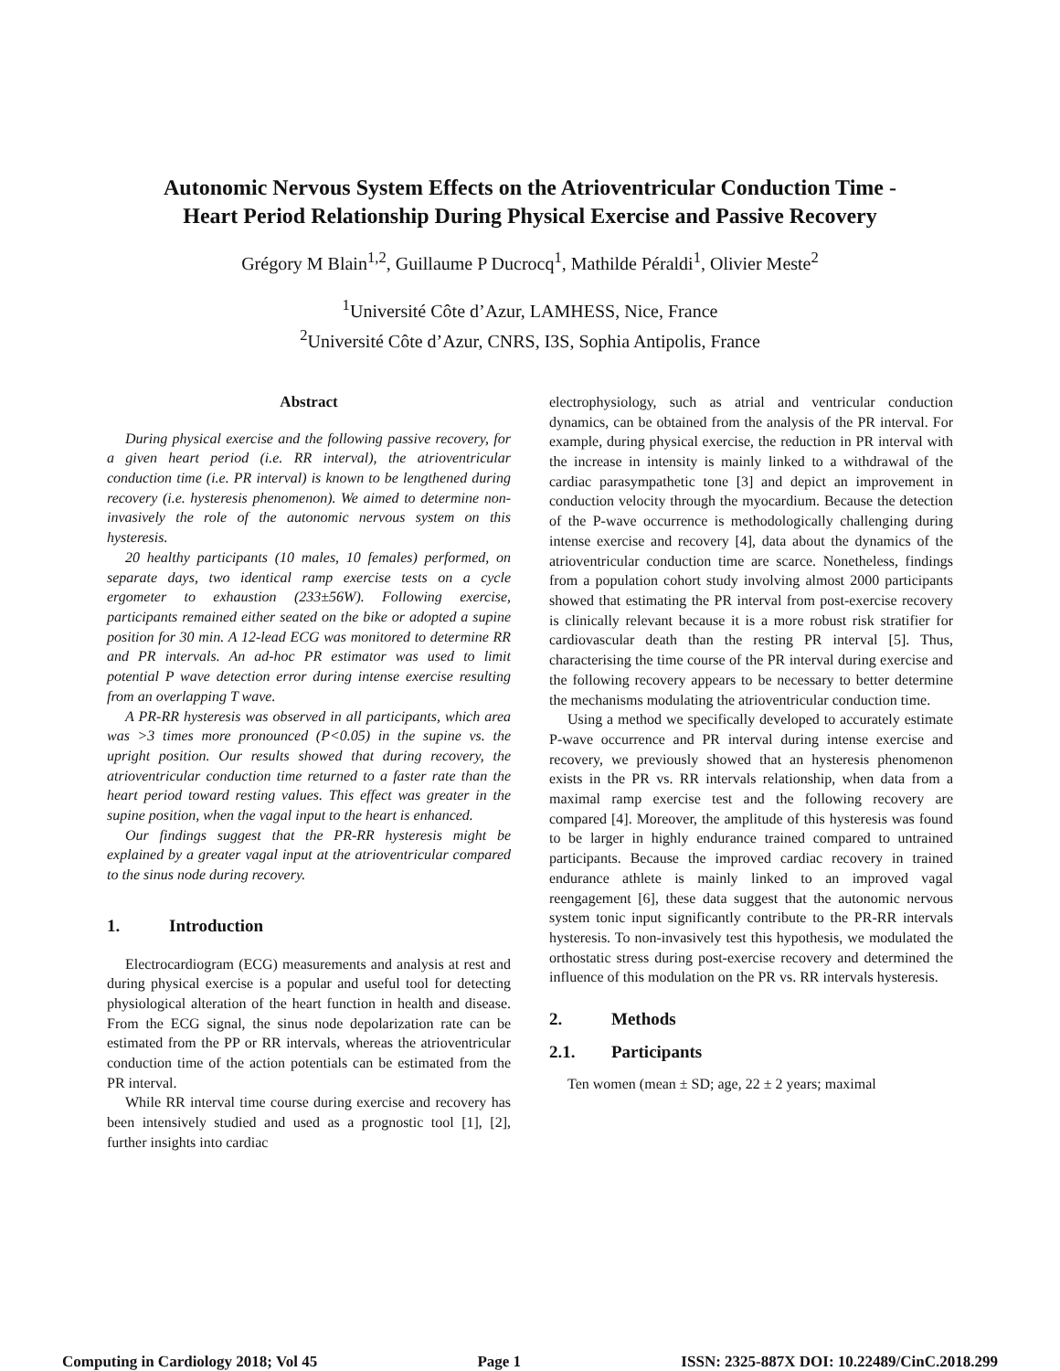Autonomic Nervous System Effects on the Atrioventricular Conduction Time -
Heart Period Relationship During Physical Exercise and Passive Recovery
Grégory M Blain<sup>1,2</sup>, Guillaume P Ducrocq<sup>1</sup>, Mathilde Péraldi<sup>1</sup>, Olivier Meste<sup>2</sup>
<sup>1</sup> Université Côte d’Azur, LAMHESS, Nice, France
<sup>2</sup> Université Côte d’Azur, CNRS, I3S, Sophia Antipolis, France
Abstract
During physical exercise and the following passive recovery, for a given heart period (i.e. RR interval), the atrioventricular conduction time (i.e. PR interval) is known to be lengthened during recovery (i.e. hysteresis phenomenon). We aimed to determine non-invasively the role of the autonomic nervous system on this hysteresis.
20 healthy participants (10 males, 10 females) performed, on separate days, two identical ramp exercise tests on a cycle ergometer to exhaustion (233±56W). Following exercise, participants remained either seated on the bike or adopted a supine position for 30 min. A 12-lead ECG was monitored to determine RR and PR intervals. An ad-hoc PR estimator was used to limit potential P wave detection error during intense exercise resulting from an overlapping T wave.
A PR-RR hysteresis was observed in all participants, which area was >3 times more pronounced (P<0.05) in the supine vs. the upright position. Our results showed that during recovery, the atrioventricular conduction time returned to a faster rate than the heart period toward resting values. This effect was greater in the supine position, when the vagal input to the heart is enhanced.
Our findings suggest that the PR-RR hysteresis might be explained by a greater vagal input at the atrioventricular compared to the sinus node during recovery.
1. Introduction
Electrocardiogram (ECG) measurements and analysis at rest and during physical exercise is a popular and useful tool for detecting physiological alteration of the heart function in health and disease. From the ECG signal, the sinus node depolarization rate can be estimated from the PP or RR intervals, whereas the atrioventricular conduction time of the action potentials can be estimated from the PR interval.
While RR interval time course during exercise and recovery has been intensively studied and used as a prognostic tool [1], [2], further insights into cardiac
electrophysiology, such as atrial and ventricular conduction dynamics, can be obtained from the analysis of the PR interval. For example, during physical exercise, the reduction in PR interval with the increase in intensity is mainly linked to a withdrawal of the cardiac parasympathetic tone [3] and depict an improvement in conduction velocity through the myocardium. Because the detection of the P-wave occurrence is methodologically challenging during intense exercise and recovery [4], data about the dynamics of the atrioventricular conduction time are scarce. Nonetheless, findings from a population cohort study involving almost 2000 participants showed that estimating the PR interval from post-exercise recovery is clinically relevant because it is a more robust risk stratifier for cardiovascular death than the resting PR interval [5]. Thus, characterising the time course of the PR interval during exercise and the following recovery appears to be necessary to better determine the mechanisms modulating the atrioventricular conduction time.
Using a method we specifically developed to accurately estimate P-wave occurrence and PR interval during intense exercise and recovery, we previously showed that an hysteresis phenomenon exists in the PR vs. RR intervals relationship, when data from a maximal ramp exercise test and the following recovery are compared [4]. Moreover, the amplitude of this hysteresis was found to be larger in highly endurance trained compared to untrained participants. Because the improved cardiac recovery in trained endurance athlete is mainly linked to an improved vagal reengagement [6], these data suggest that the autonomic nervous system tonic input significantly contribute to the PR-RR intervals hysteresis. To non-invasively test this hypothesis, we modulated the orthostatic stress during post-exercise recovery and determined the influence of this modulation on the PR vs. RR intervals hysteresis.
2. Methods
2.1. Participants
Ten women (mean ± SD; age, 22 ± 2 years; maximal
Computing in Cardiology 2018; Vol 45 Page 1 ISSN: 2325-887X DOI: 10.22489/CinC.2018.299